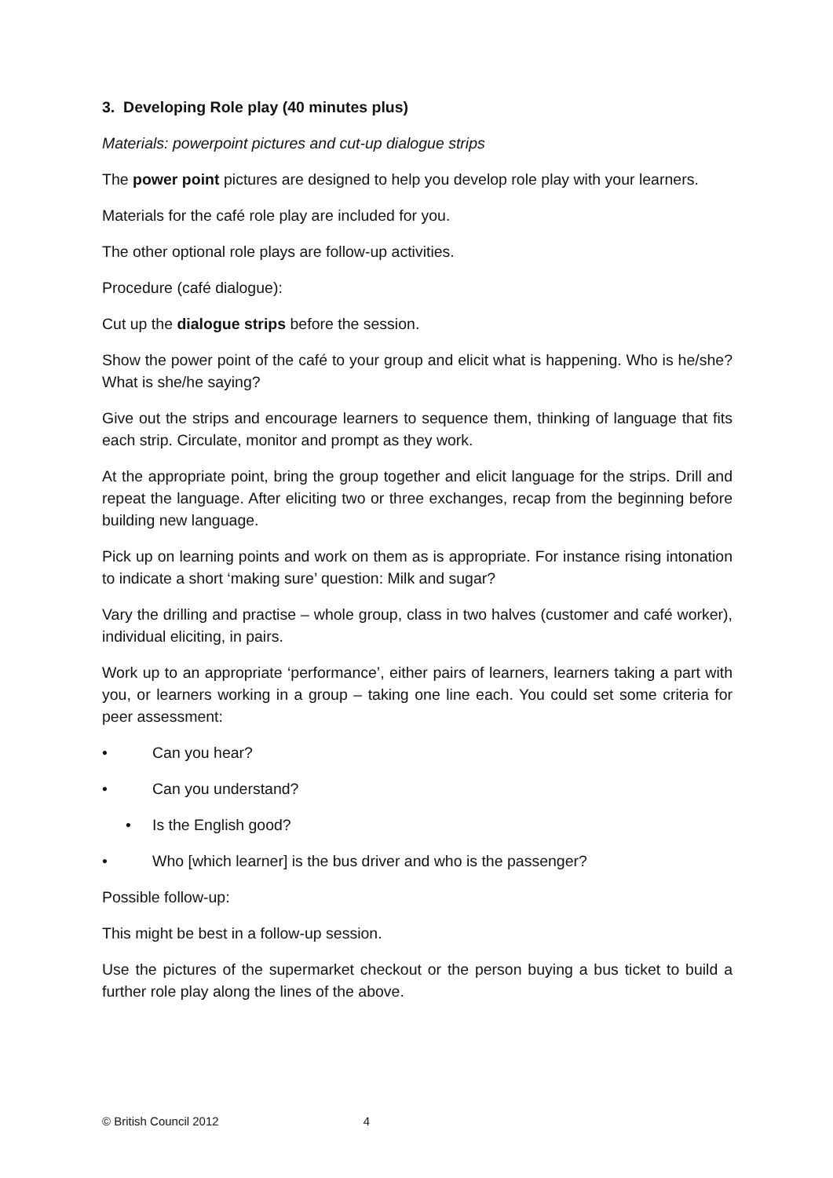3. Developing Role play (40 minutes plus)
Materials: powerpoint pictures and cut-up dialogue strips
The power point pictures are designed to help you develop role play with your learners.
Materials for the café role play are included for you.
The other optional role plays are follow-up activities.
Procedure (café dialogue):
Cut up the dialogue strips before the session.
Show the power point of the café to your group and elicit what is happening. Who is he/she? What is she/he saying?
Give out the strips and encourage learners to sequence them, thinking of language that fits each strip. Circulate, monitor and prompt as they work.
At the appropriate point, bring the group together and elicit language for the strips. Drill and repeat the language. After eliciting two or three exchanges, recap from the beginning before building new language.
Pick up on learning points and work on them as is appropriate. For instance rising intonation to indicate a short ‘making sure’ question: Milk and sugar?
Vary the drilling and practise – whole group, class in two halves (customer and café worker), individual eliciting, in pairs.
Work up to an appropriate ‘performance’, either pairs of learners, learners taking a part with you, or learners working in a group – taking one line each. You could set some criteria for peer assessment:
• Can you hear?
• Can you understand?
• Is the English good?
• Who [which learner] is the bus driver and who is the passenger?
Possible follow-up:
This might be best in a follow-up session.
Use the pictures of the supermarket checkout or the person buying a bus ticket to build a further role play along the lines of the above.
© British Council 2012 4